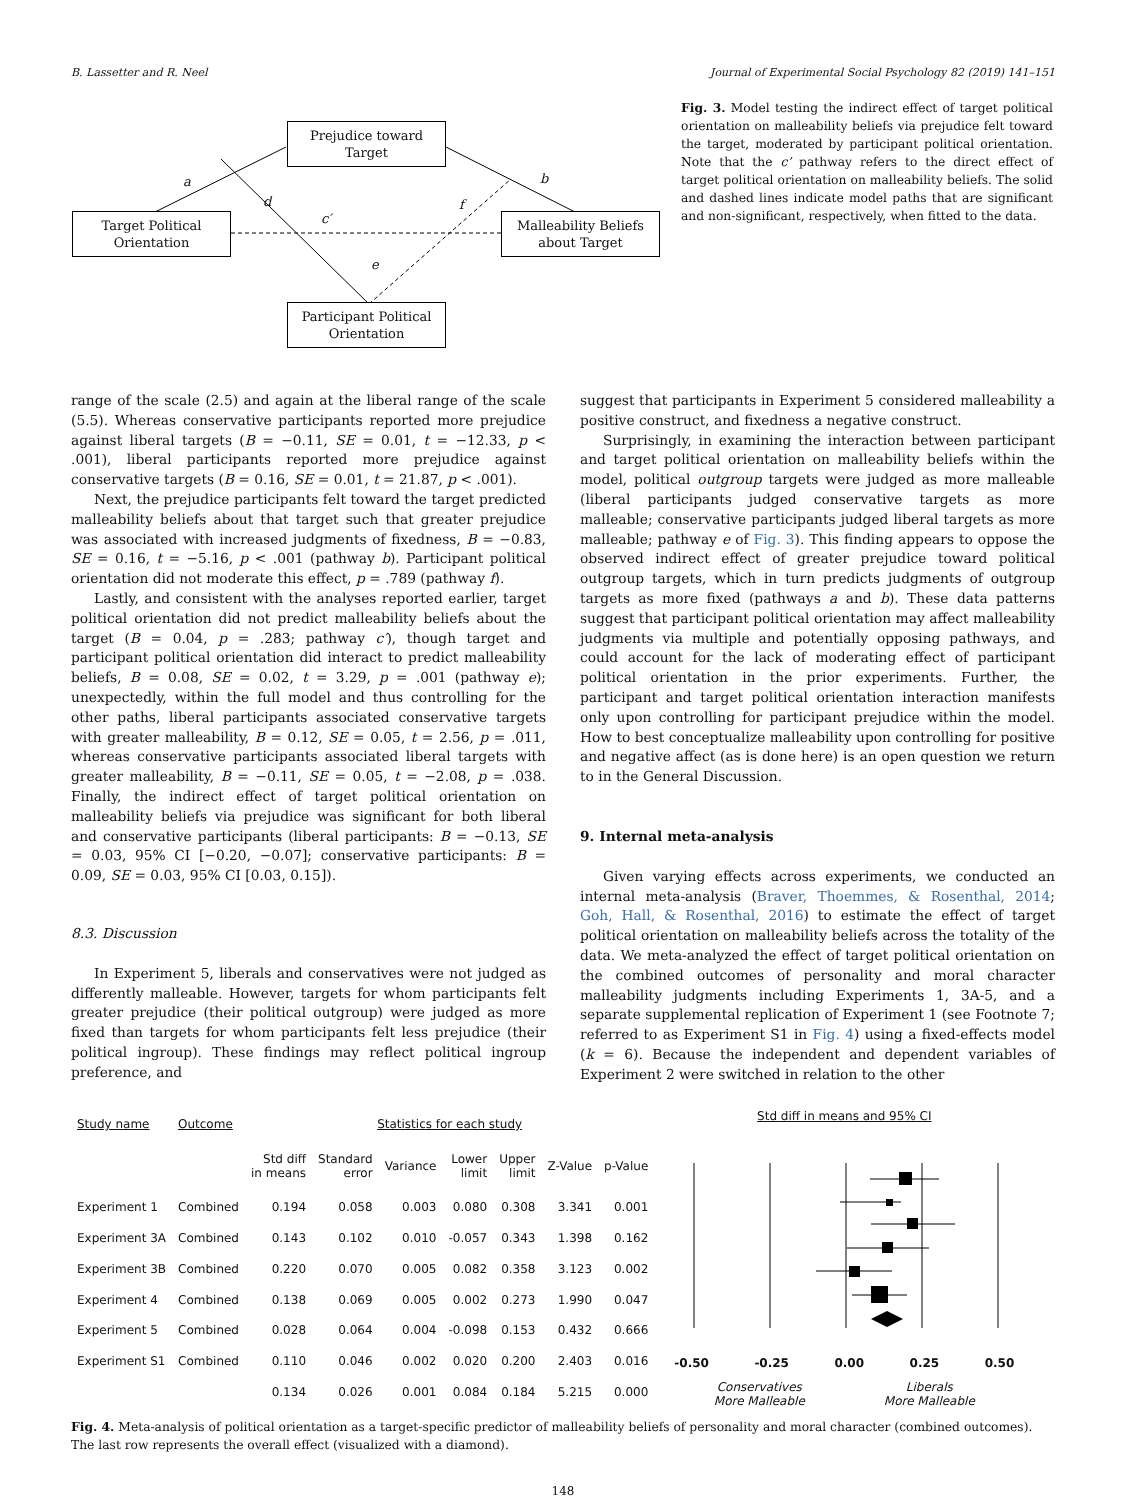B. Lassetter and R. Neel Journal of Experimental Social Psychology 82 (2019) 141–151
Prejudice toward
Target
Target Political
Orientation
Malleability Beliefs
about Target
Participant Political
Orientation
a b
c′
d
e
f
Fig. 3. Model testing the indirect effect of target political orientation on malleability beliefs via prejudice felt toward the target, moderated by participant political orientation. Note that the c’ pathway refers to the direct effect of target political orientation on malleability beliefs. The solid and dashed lines indicate model paths that are significant and non-significant, respectively, when fitted to the data.
range of the scale (2.5) and again at the liberal range of the scale (5.5). Whereas conservative participants reported more prejudice against liberal targets (B = −0.11, SE = 0.01, t = −12.33, p < .001), liberal participants reported more prejudice against conservative targets (B = 0.16, SE = 0.01, t = 21.87, p < .001).
Next, the prejudice participants felt toward the target predicted malleability beliefs about that target such that greater prejudice was associated with increased judgments of fixedness, B = −0.83, SE = 0.16, t = −5.16, p < .001 (pathway b). Participant political orientation did not moderate this effect, p = .789 (pathway f).
Lastly, and consistent with the analyses reported earlier, target political orientation did not predict malleability beliefs about the target (B = 0.04, p = .283; pathway c′), though target and participant political orientation did interact to predict malleability beliefs, B = 0.08, SE = 0.02, t = 3.29, p = .001 (pathway e); unexpectedly, within the full model and thus controlling for the other paths, liberal participants associated conservative targets with greater malleability, B = 0.12, SE = 0.05, t = 2.56, p = .011, whereas conservative participants associated liberal targets with greater malleability, B = −0.11, SE = 0.05, t = −2.08, p = .038. Finally, the indirect effect of target political orientation on malleability beliefs via prejudice was significant for both liberal and conservative participants (liberal participants: B = −0.13, SE = 0.03, 95% CI [−0.20, −0.07]; conservative participants: B = 0.09, SE = 0.03, 95% CI [0.03, 0.15]).
8.3. Discussion
In Experiment 5, liberals and conservatives were not judged as differently malleable. However, targets for whom participants felt greater prejudice (their political outgroup) were judged as more fixed than targets for whom participants felt less prejudice (their political ingroup). These findings may reflect political ingroup preference, and
suggest that participants in Experiment 5 considered malleability a positive construct, and fixedness a negative construct.
Surprisingly, in examining the interaction between participant and target political orientation on malleability beliefs within the model, political outgroup targets were judged as more malleable (liberal participants judged conservative targets as more malleable; conservative participants judged liberal targets as more malleable; pathway e of Fig. 3). This finding appears to oppose the observed indirect effect of greater prejudice toward political outgroup targets, which in turn predicts judgments of outgroup targets as more fixed (pathways a and b). These data patterns suggest that participant political orientation may affect malleability judgments via multiple and potentially opposing pathways, and could account for the lack of moderating effect of participant political orientation in the prior experiments. Further, the participant and target political orientation interaction manifests only upon controlling for participant prejudice within the model. How to best conceptualize malleability upon controlling for positive and negative affect (as is done here) is an open question we return to in the General Discussion.
9. Internal meta-analysis
Given varying effects across experiments, we conducted an internal meta-analysis (Braver, Thoemmes, & Rosenthal, 2014; Goh, Hall, & Rosenthal, 2016) to estimate the effect of target political orientation on malleability beliefs across the totality of the data. We meta-analyzed the effect of target political orientation on the combined outcomes of personality and moral character malleability judgments including Experiments 1, 3A-5, and a separate supplemental replication of Experiment 1 (see Footnote 7; referred to as Experiment S1 in Fig. 4) using a fixed-effects model (k = 6). Because the independent and dependent variables of Experiment 2 were switched in relation to the other
| Study name | Outcome | Statistics for each study | | | | | | |
| --- | --- | --- | --- | --- | --- | --- | --- | --- |
| | | Std diff in means | Standard error | Variance | Lower limit | Upper limit | Z-Value | p-Value |
| Experiment 1 | Combined | 0.194 | 0.058 | 0.003 | 0.080 | 0.308 | 3.341 | 0.001 |
| Experiment 3A | Combined | 0.143 | 0.102 | 0.010 | -0.057 | 0.343 | 1.398 | 0.162 |
| Experiment 3B | Combined | 0.220 | 0.070 | 0.005 | 0.082 | 0.358 | 3.123 | 0.002 |
| Experiment 4 | Combined | 0.138 | 0.069 | 0.005 | 0.002 | 0.273 | 1.990 | 0.047 |
| Experiment 5 | Combined | 0.028 | 0.064 | 0.004 | -0.098 | 0.153 | 0.432 | 0.666 |
| Experiment S1 | Combined | 0.110 | 0.046 | 0.002 | 0.020 | 0.200 | 2.403 | 0.016 |
| | | 0.134 | 0.026 | 0.001 | 0.084 | 0.184 | 5.215 | 0.000 |
Std diff in means and 95% CI
-0.50 -0.25 0.00 0.25 0.50
Conservatives
More Malleable Liberals
More Malleable
Fig. 4. Meta-analysis of political orientation as a target-specific predictor of malleability beliefs of personality and moral character (combined outcomes). The last row represents the overall effect (visualized with a diamond).
148